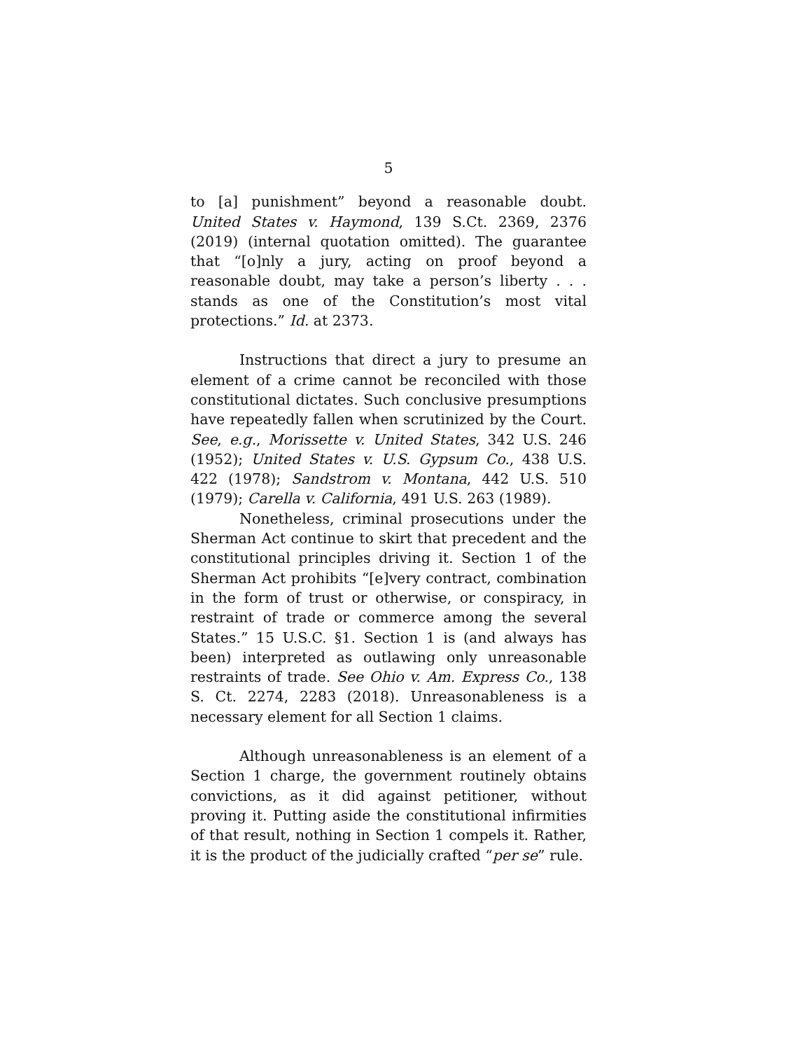5
to [a] punishment” beyond a reasonable doubt. United States v. Haymond, 139 S.Ct. 2369, 2376 (2019) (internal quotation omitted). The guarantee that “[o]nly a jury, acting on proof beyond a reasonable doubt, may take a person’s liberty . . . stands as one of the Constitution’s most vital protections.” Id. at 2373.
Instructions that direct a jury to presume an element of a crime cannot be reconciled with those constitutional dictates. Such conclusive presumptions have repeatedly fallen when scrutinized by the Court. See, e.g., Morissette v. United States, 342 U.S. 246 (1952); United States v. U.S. Gypsum Co., 438 U.S. 422 (1978); Sandstrom v. Montana, 442 U.S. 510 (1979); Carella v. California, 491 U.S. 263 (1989).
Nonetheless, criminal prosecutions under the Sherman Act continue to skirt that precedent and the constitutional principles driving it. Section 1 of the Sherman Act prohibits “[e]very contract, combination in the form of trust or otherwise, or conspiracy, in restraint of trade or commerce among the several States.” 15 U.S.C. §1. Section 1 is (and always has been) interpreted as outlawing only unreasonable restraints of trade. See Ohio v. Am. Express Co., 138 S. Ct. 2274, 2283 (2018). Unreasonableness is a necessary element for all Section 1 claims.
Although unreasonableness is an element of a Section 1 charge, the government routinely obtains convictions, as it did against petitioner, without proving it. Putting aside the constitutional infirmities of that result, nothing in Section 1 compels it. Rather, it is the product of the judicially crafted “per se” rule.